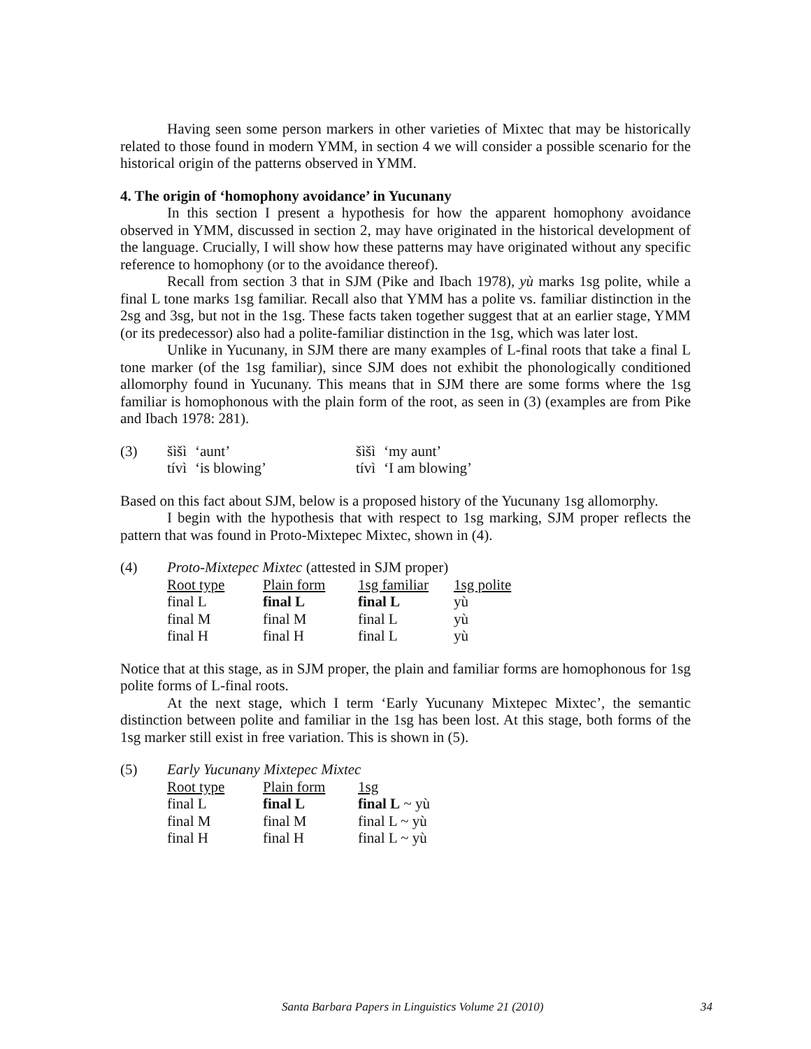Having seen some person markers in other varieties of Mixtec that may be historically related to those found in modern YMM, in section 4 we will consider a possible scenario for the historical origin of the patterns observed in YMM.
4. The origin of ‘homophony avoidance’ in Yucunany
In this section I present a hypothesis for how the apparent homophony avoidance observed in YMM, discussed in section 2, may have originated in the historical development of the language. Crucially, I will show how these patterns may have originated without any specific reference to homophony (or to the avoidance thereof).
Recall from section 3 that in SJM (Pike and Ibach 1978), yù marks 1sg polite, while a final L tone marks 1sg familiar. Recall also that YMM has a polite vs. familiar distinction in the 2sg and 3sg, but not in the 1sg. These facts taken together suggest that at an earlier stage, YMM (or its predecessor) also had a polite-familiar distinction in the 1sg, which was later lost.
Unlike in Yucunany, in SJM there are many examples of L-final roots that take a final L tone marker (of the 1sg familiar), since SJM does not exhibit the phonologically conditioned allomorphy found in Yucunany. This means that in SJM there are some forms where the 1sg familiar is homophonous with the plain form of the root, as seen in (3) (examples are from Pike and Ibach 1978: 281).
| (3) | šìšì | ‘aunt’ | šìšì | ‘my aunt’ |
| | tívì | ‘is blowing’ | tívì | ‘I am blowing’ |
Based on this fact about SJM, below is a proposed history of the Yucunany 1sg allomorphy.
I begin with the hypothesis that with respect to 1sg marking, SJM proper reflects the pattern that was found in Proto-Mixtepec Mixtec, shown in (4).
| (4) | Proto-Mixtepec Mixtec (attested in SJM proper) | | | |
| | Root type | Plain form | 1sg familiar | 1sg polite |
| | final L | final L | final L | yù |
| | final M | final M | final L | yù |
| | final H | final H | final L | yù |
Notice that at this stage, as in SJM proper, the plain and familiar forms are homophonous for 1sg polite forms of L-final roots.
At the next stage, which I term ‘Early Yucunany Mixtepec Mixtec’, the semantic distinction between polite and familiar in the 1sg has been lost. At this stage, both forms of the 1sg marker still exist in free variation. This is shown in (5).
| (5) | Early Yucunany Mixtepec Mixtec | | |
| | Root type | Plain form | 1sg |
| | final L | final L | final L ~ yù |
| | final M | final M | final L ~ yù |
| | final H | final H | final L ~ yù |
Santa Barbara Papers in Linguistics Volume 21 (2010) 34